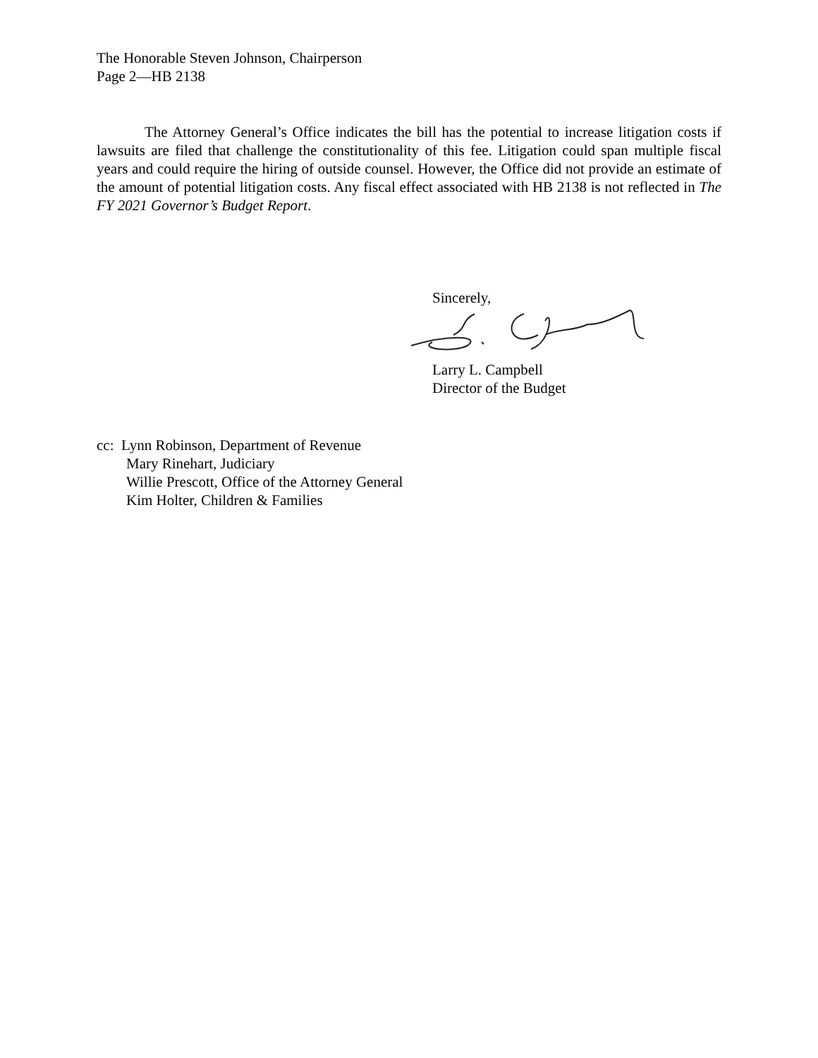The Honorable Steven Johnson, Chairperson
Page 2—HB 2138
The Attorney General’s Office indicates the bill has the potential to increase litigation costs if lawsuits are filed that challenge the constitutionality of this fee. Litigation could span multiple fiscal years and could require the hiring of outside counsel. However, the Office did not provide an estimate of the amount of potential litigation costs. Any fiscal effect associated with HB 2138 is not reflected in The FY 2021 Governor’s Budget Report.
Sincerely,
Larry L. Campbell
Director of the Budget
cc: Lynn Robinson, Department of Revenue
Mary Rinehart, Judiciary
Willie Prescott, Office of the Attorney General
Kim Holter, Children & Families